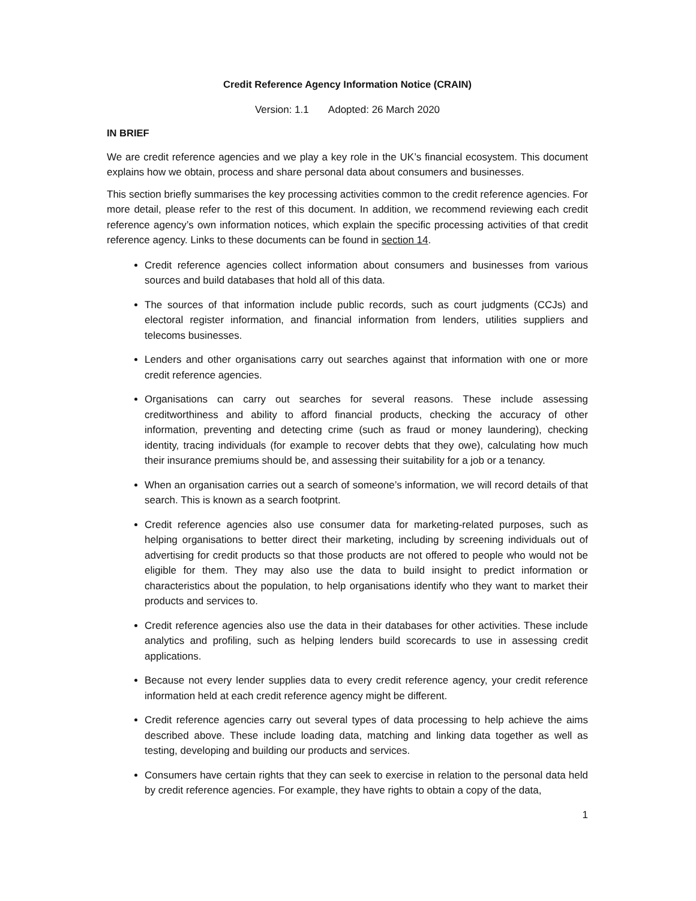Credit Reference Agency Information Notice (CRAIN)
Version: 1.1 Adopted: 26 March 2020
IN BRIEF
We are credit reference agencies and we play a key role in the UK’s financial ecosystem. This document explains how we obtain, process and share personal data about consumers and businesses.
This section briefly summarises the key processing activities common to the credit reference agencies. For more detail, please refer to the rest of this document. In addition, we recommend reviewing each credit reference agency’s own information notices, which explain the specific processing activities of that credit reference agency. Links to these documents can be found in section 14.
Credit reference agencies collect information about consumers and businesses from various sources and build databases that hold all of this data.
The sources of that information include public records, such as court judgments (CCJs) and electoral register information, and financial information from lenders, utilities suppliers and telecoms businesses.
Lenders and other organisations carry out searches against that information with one or more credit reference agencies.
Organisations can carry out searches for several reasons. These include assessing creditworthiness and ability to afford financial products, checking the accuracy of other information, preventing and detecting crime (such as fraud or money laundering), checking identity, tracing individuals (for example to recover debts that they owe), calculating how much their insurance premiums should be, and assessing their suitability for a job or a tenancy.
When an organisation carries out a search of someone’s information, we will record details of that search. This is known as a search footprint.
Credit reference agencies also use consumer data for marketing-related purposes, such as helping organisations to better direct their marketing, including by screening individuals out of advertising for credit products so that those products are not offered to people who would not be eligible for them. They may also use the data to build insight to predict information or characteristics about the population, to help organisations identify who they want to market their products and services to.
Credit reference agencies also use the data in their databases for other activities. These include analytics and profiling, such as helping lenders build scorecards to use in assessing credit applications.
Because not every lender supplies data to every credit reference agency, your credit reference information held at each credit reference agency might be different.
Credit reference agencies carry out several types of data processing to help achieve the aims described above. These include loading data, matching and linking data together as well as testing, developing and building our products and services.
Consumers have certain rights that they can seek to exercise in relation to the personal data held by credit reference agencies. For example, they have rights to obtain a copy of the data,
1